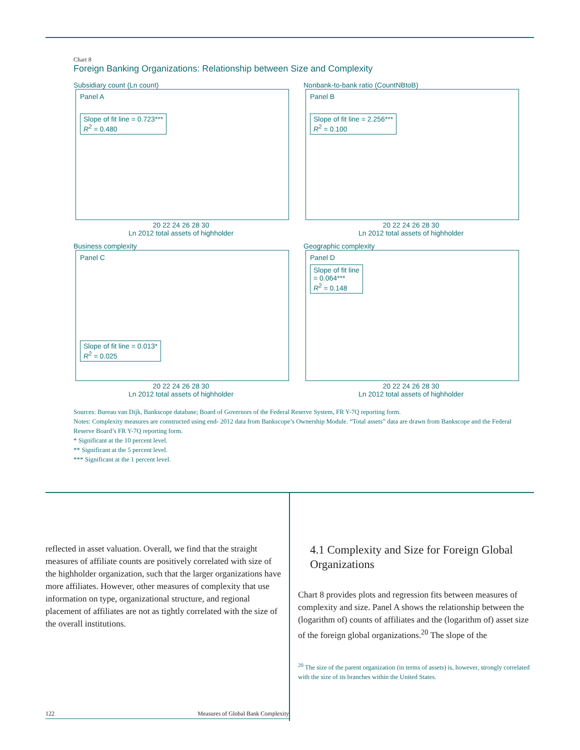Chart 8
Foreign Banking Organizations: Relationship between Size and Complexity
Subsidiary count (Ln count)
Panel A
Slope of fit line = 0.723***
R<sup>2</sup> = 0.480
20 22 24 26 28 30
Ln 2012 total assets of highholder
Nonbank-to-bank ratio (CountNBtoB)
Panel B
Slope of fit line = 2.256***
R<sup>2</sup> = 0.100
20 22 24 26 28 30
Ln 2012 total assets of highholder
Business complexity
Panel C
Slope of fit line = 0.013*
R<sup>2</sup> = 0.025
20 22 24 26 28 30
Ln 2012 total assets of highholder
Geographic complexity
Panel D
Slope of fit line
= 0.064***
R<sup>2</sup> = 0.148
20 22 24 26 28 30
Ln 2012 total assets of highholder
Sources: Bureau van Dijk, Bankscope database; Board of Governors of the Federal Reserve System, FR Y-7Q reporting form.
Notes: Complexity measures are constructed using end- 2012 data from Bankscope’s Ownership Module. “Total assets” data are drawn from Bankscope and the Federal Reserve Board’s FR Y-7Q reporting form.
* Significant at the 10 percent level.
** Significant at the 5 percent level.
*** Significant at the 1 percent level.
reflected in asset valuation. Overall, we find that the straight measures of affiliate counts are positively correlated with size of the highholder organization, such that the larger organizations have more affiliates. However, other measures of complexity that use information on type, organizational structure, and regional placement of affiliates are not as tightly correlated with the size of the overall institutions.
4.1 Complexity and Size for Foreign Global Organizations
Chart 8 provides plots and regression fits between measures of complexity and size. Panel A shows the relationship between the (logarithm of) counts of affiliates and the (logarithm of) asset size of the foreign global organizations.<sup>20</sup> The slope of the
<sup>20</sup> The size of the parent organization (in terms of assets) is, however, strongly correlated with the size of its branches within the United States.
122 Measures of Global Bank Complexity